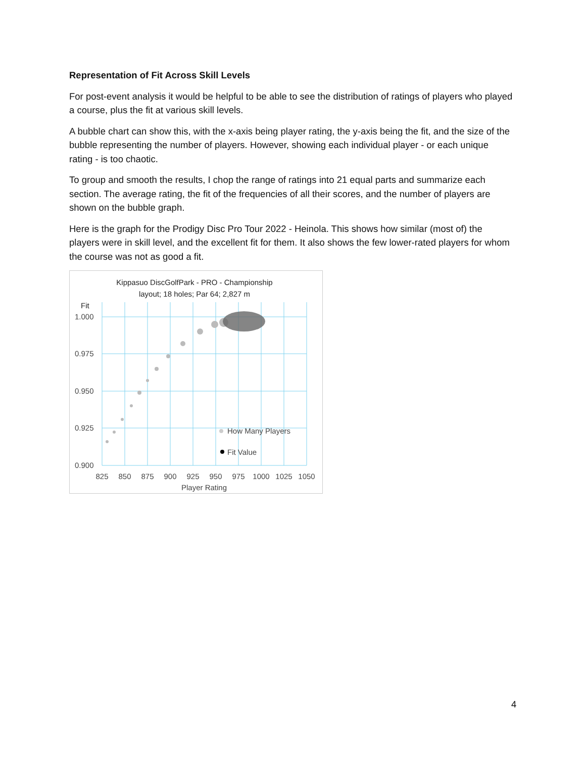Representation of Fit Across Skill Levels
For post-event analysis it would be helpful to be able to see the distribution of ratings of players who played a course, plus the fit at various skill levels.
A bubble chart can show this, with the x-axis being player rating, the y-axis being the fit, and the size of the bubble representing the number of players. However, showing each individual player - or each unique rating - is too chaotic.
To group and smooth the results, I chop the range of ratings into 21 equal parts and summarize each section. The average rating, the fit of the frequencies of all their scores, and the number of players are shown on the bubble graph.
Here is the graph for the Prodigy Disc Pro Tour 2022 - Heinola. This shows how similar (most of) the players were in skill level, and the excellent fit for them. It also shows the few lower-rated players for whom the course was not as good a fit.
Kippasuo DiscGolfPark - PRO - Championship
layout; 18 holes; Par 64; 2,827 m
Fit
1.000
0.975
0.950
0.925
0.900
How Many Players
Fit Value
825
850
875
900
925
950
975
1000
1025
1050
Player Rating
4